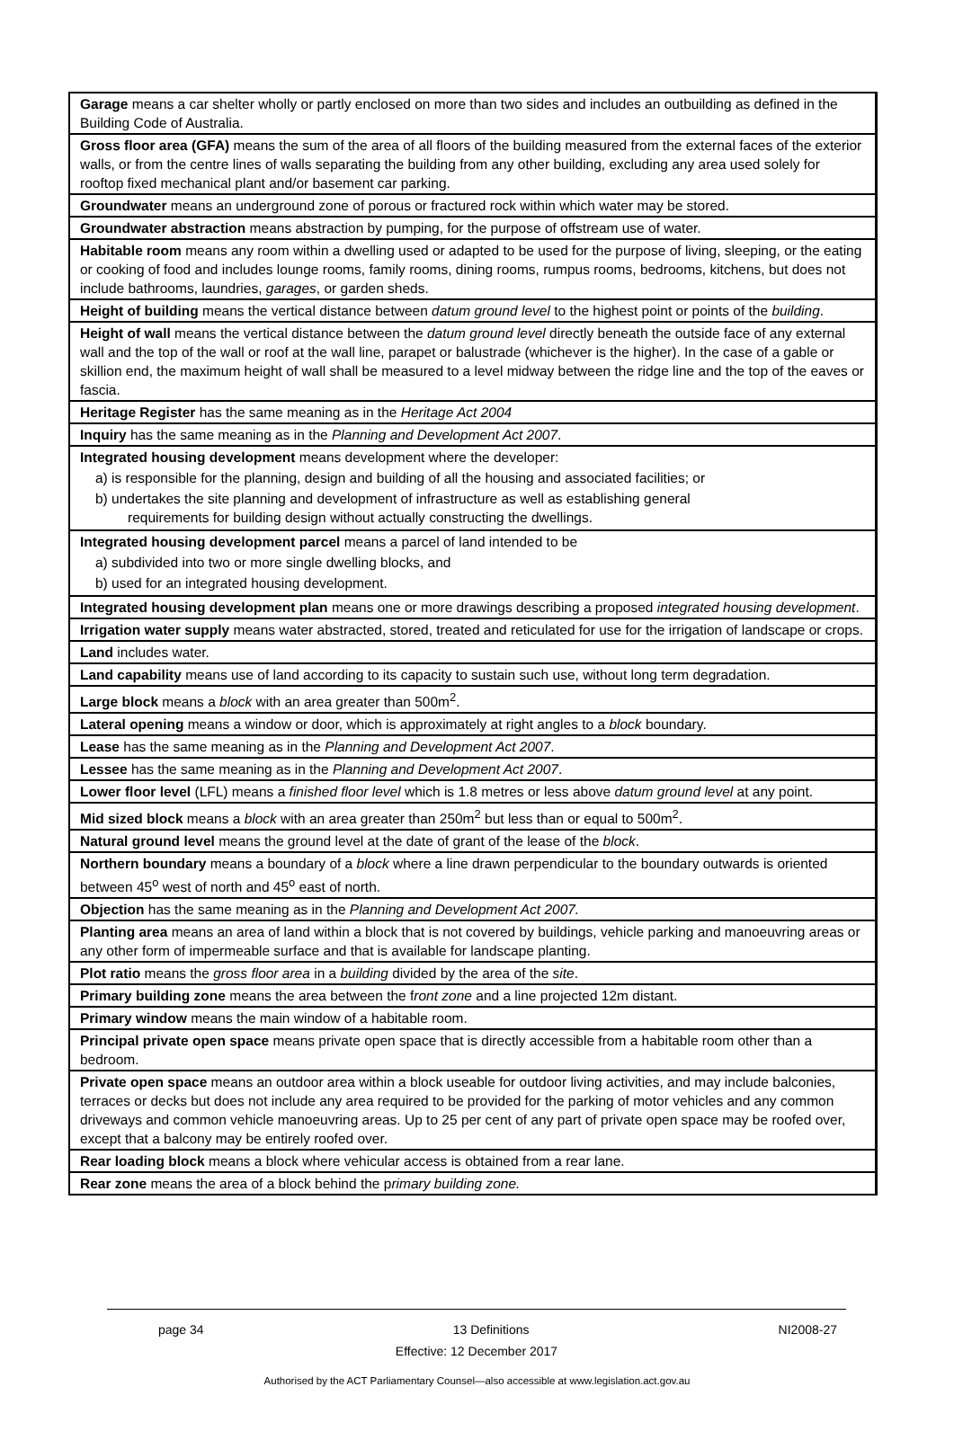| Garage means a car shelter wholly or partly enclosed on more than two sides and includes an outbuilding as defined in the Building Code of Australia. |
| Gross floor area (GFA) means the sum of the area of all floors of the building measured from the external faces of the exterior walls, or from the centre lines of walls separating the building from any other building, excluding any area used solely for rooftop fixed mechanical plant and/or basement car parking. |
| Groundwater means an underground zone of porous or fractured rock within which water may be stored. |
| Groundwater abstraction means abstraction by pumping, for the purpose of offstream use of water. |
| Habitable room means any room within a dwelling used or adapted to be used for the purpose of living, sleeping, or the eating or cooking of food and includes lounge rooms, family rooms, dining rooms, rumpus rooms, bedrooms, kitchens, but does not include bathrooms, laundries, garages , or garden sheds. |
| Height of building means the vertical distance between datum ground level to the highest point or points of the building . |
| Height of wall means the vertical distance between the datum ground level directly beneath the outside face of any external wall and the top of the wall or roof at the wall line, parapet or balustrade (whichever is the higher). In the case of a gable or skillion end, the maximum height of wall shall be measured to a level midway between the ridge line and the top of the eaves or fascia. |
| Heritage Register has the same meaning as in the Heritage Act 2004 |
| Inquiry has the same meaning as in the Planning and Development Act 2007 . |
| Integrated housing development means development where the developer: a) is responsible for the planning, design and building of all the housing and associated facilities; or b) undertakes the site planning and development of infrastructure as well as establishing general requirements for building design without actually constructing the dwellings. |
| Integrated housing development parcel means a parcel of land intended to be a) subdivided into two or more single dwelling blocks, and b) used for an integrated housing development. |
| Integrated housing development plan means one or more drawings describing a proposed integrated housing development . |
| Irrigation water supply means water abstracted, stored, treated and reticulated for use for the irrigation of landscape or crops. |
| Land includes water. |
| Land capability means use of land according to its capacity to sustain such use, without long term degradation. |
| Large block means a block with an area greater than 500m<sup>2</sup>. |
| Lateral opening means a window or door, which is approximately at right angles to a block boundary. |
| Lease has the same meaning as in the Planning and Development Act 2007 . |
| Lessee has the same meaning as in the Planning and Development Act 2007 . |
| Lower floor level (LFL) means a finished floor level which is 1.8 metres or less above datum ground level at any point. |
| Mid sized block means a block with an area greater than 250m<sup>2</sup> but less than or equal to 500m<sup>2</sup>. |
| Natural ground level means the ground level at the date of grant of the lease of the block . |
| Northern boundary means a boundary of a block where a line drawn perpendicular to the boundary outwards is oriented between 45<sup>o</sup> west of north and 45<sup>o</sup> east of north. |
| Objection has the same meaning as in the Planning and Development Act 2007. |
| Planting area means an area of land within a block that is not covered by buildings, vehicle parking and manoeuvring areas or any other form of impermeable surface and that is available for landscape planting. |
| Plot ratio means the gross floor area in a building divided by the area of the site . |
| Primary building zone means the area between the f ront zone and a line projected 12m distant. |
| Primary window means the main window of a habitable room. |
| Principal private open space means private open space that is directly accessible from a habitable room other than a bedroom. |
| Private open space means an outdoor area within a block useable for outdoor living activities, and may include balconies, terraces or decks but does not include any area required to be provided for the parking of motor vehicles and any common driveways and common vehicle manoeuvring areas. Up to 25 per cent of any part of private open space may be roofed over, except that a balcony may be entirely roofed over. |
| Rear loading block means a block where vehicular access is obtained from a rear lane. |
| Rear zone means the area of a block behind the p rimary building zone. |
page 34 13 Definitions NI2008-27
Effective: 12 December 2017
Authorised by the ACT Parliamentary Counsel—also accessible at www.legislation.act.gov.au